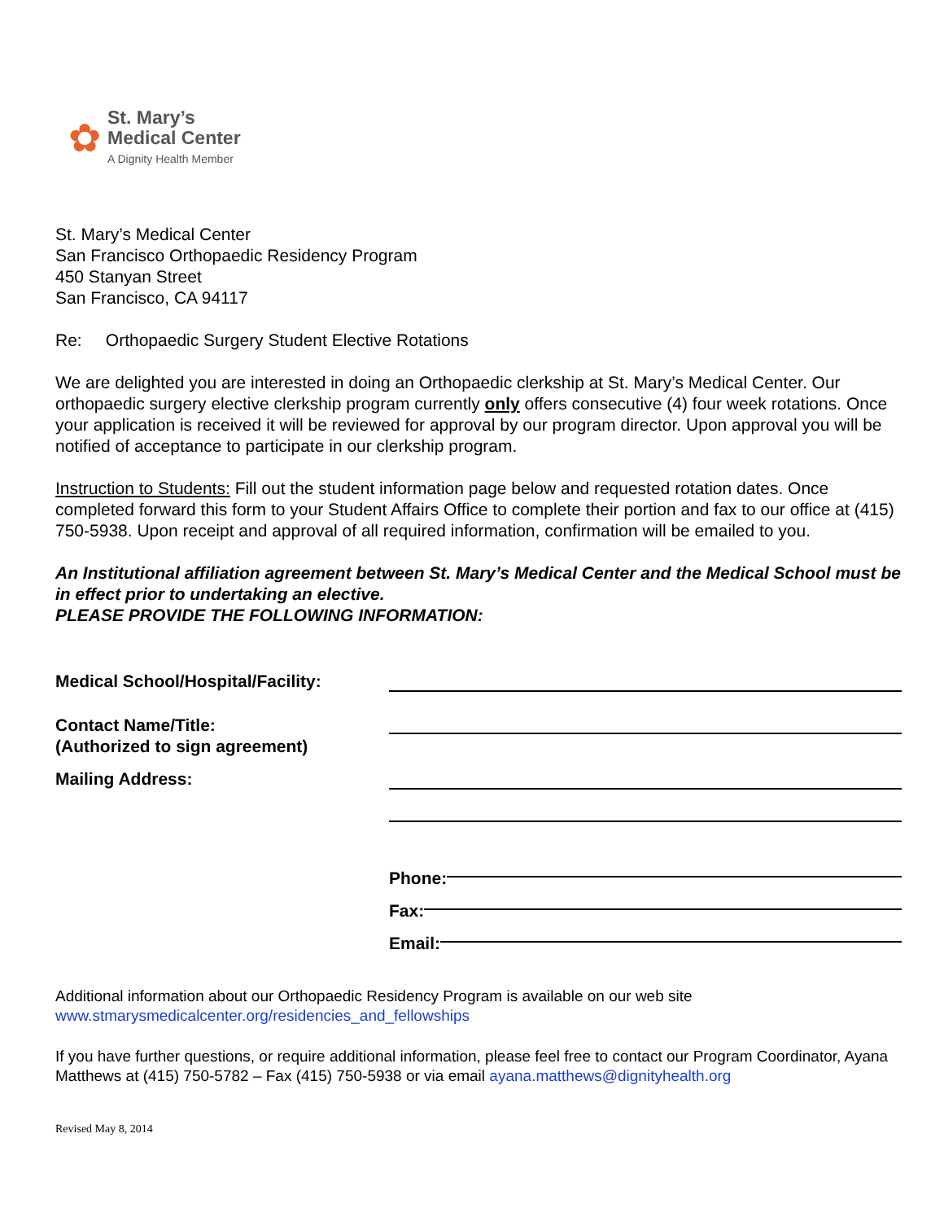✿
St. Mary’s
Medical Center
A Dignity Health Member
St. Mary’s Medical Center
San Francisco Orthopaedic Residency Program
450 Stanyan Street
San Francisco, CA 94117
Re: Orthopaedic Surgery Student Elective Rotations
We are delighted you are interested in doing an Orthopaedic clerkship at St. Mary’s Medical Center. Our orthopaedic surgery elective clerkship program currently only offers consecutive (4) four week rotations. Once your application is received it will be reviewed for approval by our program director. Upon approval you will be notified of acceptance to participate in our clerkship program.
Instruction to Students: Fill out the student information page below and requested rotation dates. Once completed forward this form to your Student Affairs Office to complete their portion and fax to our office at (415) 750-5938. Upon receipt and approval of all required information, confirmation will be emailed to you.
An Institutional affiliation agreement between St. Mary’s Medical Center and the Medical School must be in effect prior to undertaking an elective.
PLEASE PROVIDE THE FOLLOWING INFORMATION:
Medical School/Hospital/Facility:
Contact Name/Title:
(Authorized to sign agreement)
Mailing Address:
Phone:
Fax:
Email:
Additional information about our Orthopaedic Residency Program is available on our web site
www.stmarysmedicalcenter.org/residencies_and_fellowships
If you have further questions, or require additional information, please feel free to contact our Program Coordinator, Ayana Matthews at (415) 750-5782 – Fax (415) 750-5938 or via email ayana.matthews@dignityhealth.org
Revised May 8, 2014